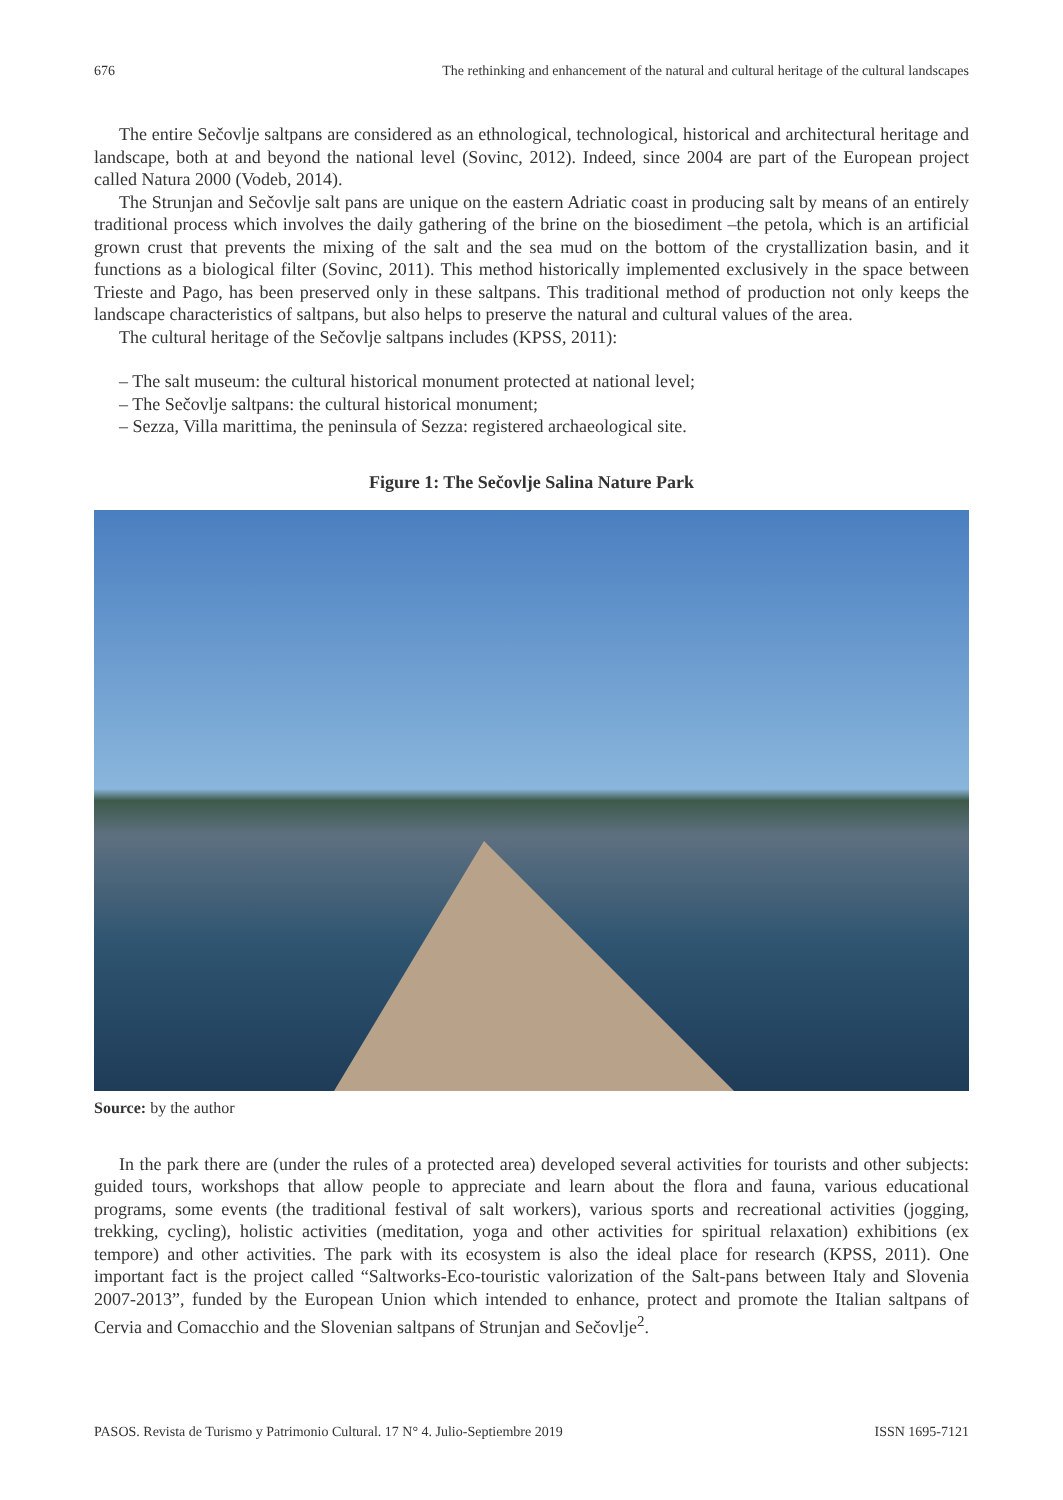676 The rethinking and enhancement of the natural and cultural heritage of the cultural landscapes
The entire Sečovlje saltpans are considered as an ethnological, technological, historical and architectural heritage and landscape, both at and beyond the national level (Sovinc, 2012). Indeed, since 2004 are part of the European project called Natura 2000 (Vodeb, 2014).
The Strunjan and Sečovlje salt pans are unique on the eastern Adriatic coast in producing salt by means of an entirely traditional process which involves the daily gathering of the brine on the biosediment –the petola, which is an artificial grown crust that prevents the mixing of the salt and the sea mud on the bottom of the crystallization basin, and it functions as a biological filter (Sovinc, 2011). This method historically implemented exclusively in the space between Trieste and Pago, has been preserved only in these saltpans. This traditional method of production not only keeps the landscape characteristics of saltpans, but also helps to preserve the natural and cultural values of the area.
The cultural heritage of the Sečovlje saltpans includes (KPSS, 2011):
– The salt museum: the cultural historical monument protected at national level;
– The Sečovlje saltpans: the cultural historical monument;
– Sezza, Villa marittima, the peninsula of Sezza: registered archaeological site.
Figure 1: The Sečovlje Salina Nature Park
Source: by the author
In the park there are (under the rules of a protected area) developed several activities for tourists and other subjects: guided tours, workshops that allow people to appreciate and learn about the flora and fauna, various educational programs, some events (the traditional festival of salt workers), various sports and recreational activities (jogging, trekking, cycling), holistic activities (meditation, yoga and other activities for spiritual relaxation) exhibitions (ex tempore) and other activities. The park with its ecosystem is also the ideal place for research (KPSS, 2011). One important fact is the project called “Saltworks-Eco-touristic valorization of the Salt-pans between Italy and Slovenia 2007-2013”, funded by the European Union which intended to enhance, protect and promote the Italian saltpans of Cervia and Comacchio and the Slovenian saltpans of Strunjan and Sečovlje<sup>2</sup>.
PASOS. Revista de Turismo y Patrimonio Cultural. 17 N° 4. Julio-Septiembre 2019 ISSN 1695-7121